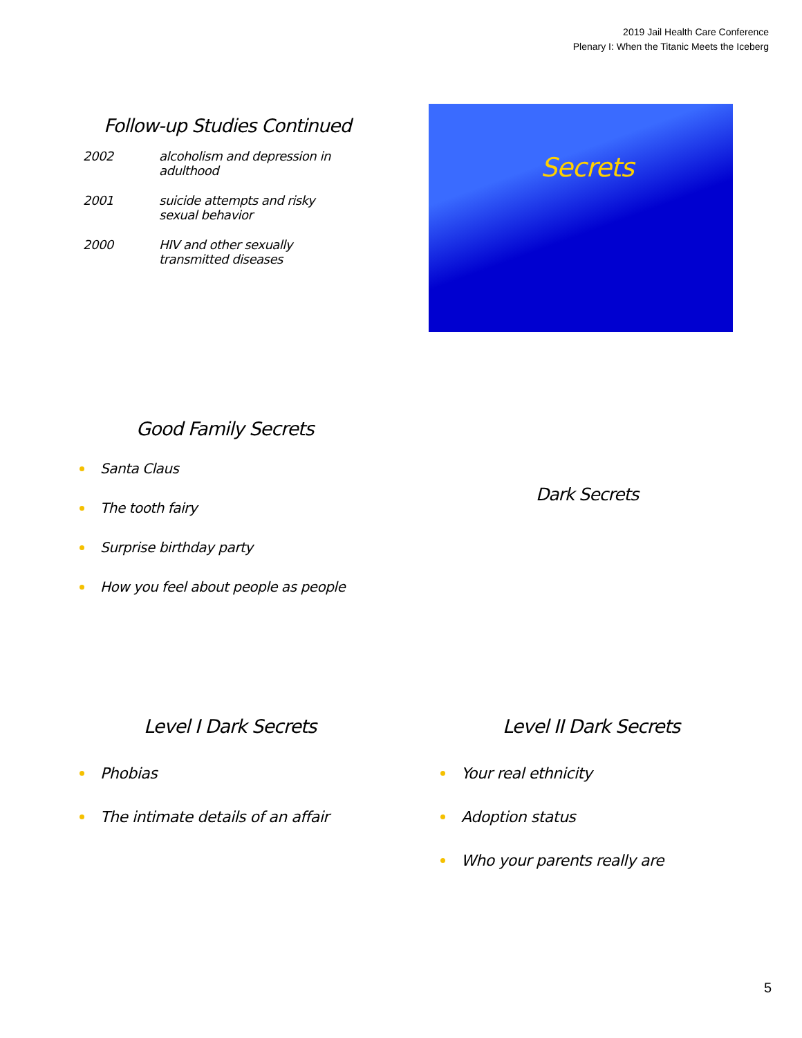2019 Jail Health Care Conference
Plenary I: When the Titanic Meets the Iceberg
Follow-up Studies Continued
2002 alcoholism and depression in
adulthood
2001 suicide attempts and risky
sexual behavior
2000 HIV and other sexually
transmitted diseases
Secrets
Good Family Secrets
Santa Claus
The tooth fairy
Surprise birthday party
How you feel about people as people
Dark Secrets
Level I Dark Secrets
Phobias
The intimate details of an affair
Level II Dark Secrets
Your real ethnicity
Adoption status
Who your parents really are
5